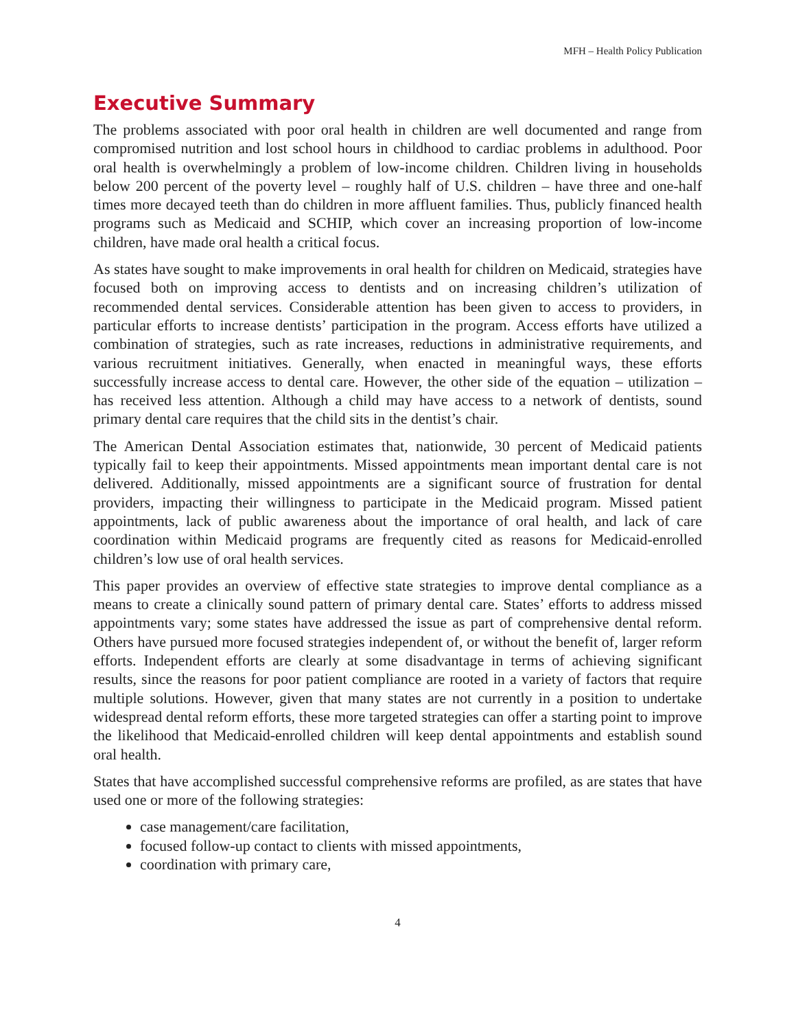MFH – Health Policy Publication
Executive Summary
The problems associated with poor oral health in children are well documented and range from compromised nutrition and lost school hours in childhood to cardiac problems in adulthood. Poor oral health is overwhelmingly a problem of low-income children. Children living in households below 200 percent of the poverty level – roughly half of U.S. children – have three and one-half times more decayed teeth than do children in more affluent families. Thus, publicly financed health programs such as Medicaid and SCHIP, which cover an increasing proportion of low-income children, have made oral health a critical focus.
As states have sought to make improvements in oral health for children on Medicaid, strategies have focused both on improving access to dentists and on increasing children’s utilization of recommended dental services. Considerable attention has been given to access to providers, in particular efforts to increase dentists’ participation in the program. Access efforts have utilized a combination of strategies, such as rate increases, reductions in administrative requirements, and various recruitment initiatives. Generally, when enacted in meaningful ways, these efforts successfully increase access to dental care. However, the other side of the equation – utilization – has received less attention. Although a child may have access to a network of dentists, sound primary dental care requires that the child sits in the dentist’s chair.
The American Dental Association estimates that, nationwide, 30 percent of Medicaid patients typically fail to keep their appointments. Missed appointments mean important dental care is not delivered. Additionally, missed appointments are a significant source of frustration for dental providers, impacting their willingness to participate in the Medicaid program. Missed patient appointments, lack of public awareness about the importance of oral health, and lack of care coordination within Medicaid programs are frequently cited as reasons for Medicaid-enrolled children’s low use of oral health services.
This paper provides an overview of effective state strategies to improve dental compliance as a means to create a clinically sound pattern of primary dental care. States’ efforts to address missed appointments vary; some states have addressed the issue as part of comprehensive dental reform. Others have pursued more focused strategies independent of, or without the benefit of, larger reform efforts. Independent efforts are clearly at some disadvantage in terms of achieving significant results, since the reasons for poor patient compliance are rooted in a variety of factors that require multiple solutions. However, given that many states are not currently in a position to undertake widespread dental reform efforts, these more targeted strategies can offer a starting point to improve the likelihood that Medicaid-enrolled children will keep dental appointments and establish sound oral health.
States that have accomplished successful comprehensive reforms are profiled, as are states that have used one or more of the following strategies:
case management/care facilitation,
focused follow-up contact to clients with missed appointments,
coordination with primary care,
4